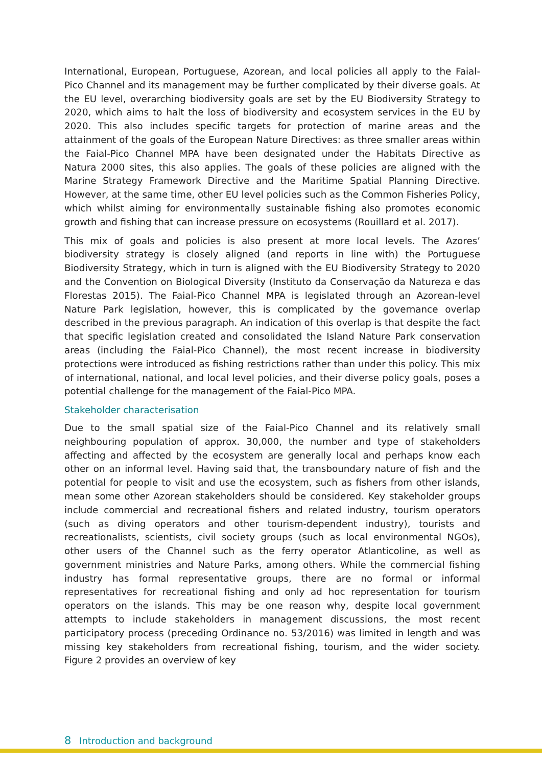International, European, Portuguese, Azorean, and local policies all apply to the Faial-Pico Channel and its management may be further complicated by their diverse goals. At the EU level, overarching biodiversity goals are set by the EU Biodiversity Strategy to 2020, which aims to halt the loss of biodiversity and ecosystem services in the EU by 2020. This also includes specific targets for protection of marine areas and the attainment of the goals of the European Nature Directives: as three smaller areas within the Faial-Pico Channel MPA have been designated under the Habitats Directive as Natura 2000 sites, this also applies. The goals of these policies are aligned with the Marine Strategy Framework Directive and the Maritime Spatial Planning Directive. However, at the same time, other EU level policies such as the Common Fisheries Policy, which whilst aiming for environmentally sustainable fishing also promotes economic growth and fishing that can increase pressure on ecosystems (Rouillard et al. 2017).
This mix of goals and policies is also present at more local levels. The Azores’ biodiversity strategy is closely aligned (and reports in line with) the Portuguese Biodiversity Strategy, which in turn is aligned with the EU Biodiversity Strategy to 2020 and the Convention on Biological Diversity (Instituto da Conservação da Natureza e das Florestas 2015). The Faial-Pico Channel MPA is legislated through an Azorean-level Nature Park legislation, however, this is complicated by the governance overlap described in the previous paragraph. An indication of this overlap is that despite the fact that specific legislation created and consolidated the Island Nature Park conservation areas (including the Faial-Pico Channel), the most recent increase in biodiversity protections were introduced as fishing restrictions rather than under this policy. This mix of international, national, and local level policies, and their diverse policy goals, poses a potential challenge for the management of the Faial-Pico MPA.
Stakeholder characterisation
Due to the small spatial size of the Faial-Pico Channel and its relatively small neighbouring population of approx. 30,000, the number and type of stakeholders affecting and affected by the ecosystem are generally local and perhaps know each other on an informal level. Having said that, the transboundary nature of fish and the potential for people to visit and use the ecosystem, such as fishers from other islands, mean some other Azorean stakeholders should be considered. Key stakeholder groups include commercial and recreational fishers and related industry, tourism operators (such as diving operators and other tourism-dependent industry), tourists and recreationalists, scientists, civil society groups (such as local environmental NGOs), other users of the Channel such as the ferry operator Atlanticoline, as well as government ministries and Nature Parks, among others. While the commercial fishing industry has formal representative groups, there are no formal or informal representatives for recreational fishing and only ad hoc representation for tourism operators on the islands. This may be one reason why, despite local government attempts to include stakeholders in management discussions, the most recent participatory process (preceding Ordinance no. 53/2016) was limited in length and was missing key stakeholders from recreational fishing, tourism, and the wider society. Figure 2 provides an overview of key
8 Introduction and background